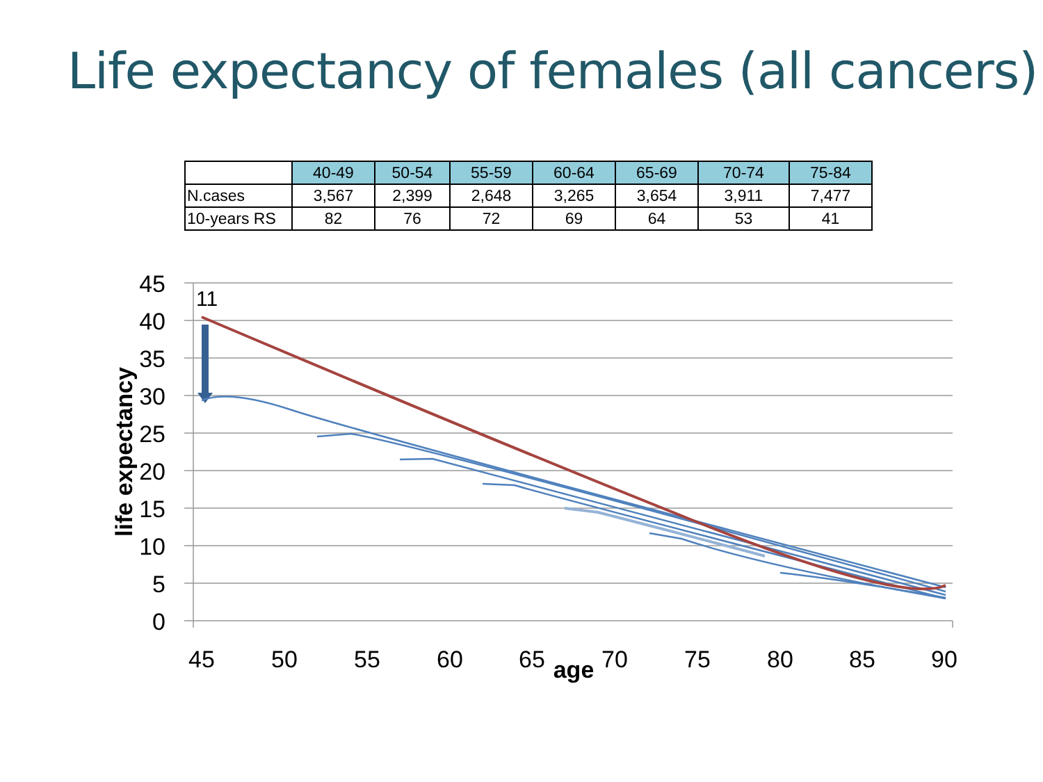Life expectancy of females (all cancers)
| | 40-49 | 50-54 | 55-59 | 60-64 | 65-69 | 70-74 | 75-84 |
| N.cases | 3,567 | 2,399 | 2,648 | 3,265 | 3,654 | 3,911 | 7,477 |
| 10-years RS | 82 | 76 | 72 | 69 | 64 | 53 | 41 |
45
40
35
30
25
20
15
10
5
0
45
50
55
60
65
70
75
80
85
90
age
life expectancy
11